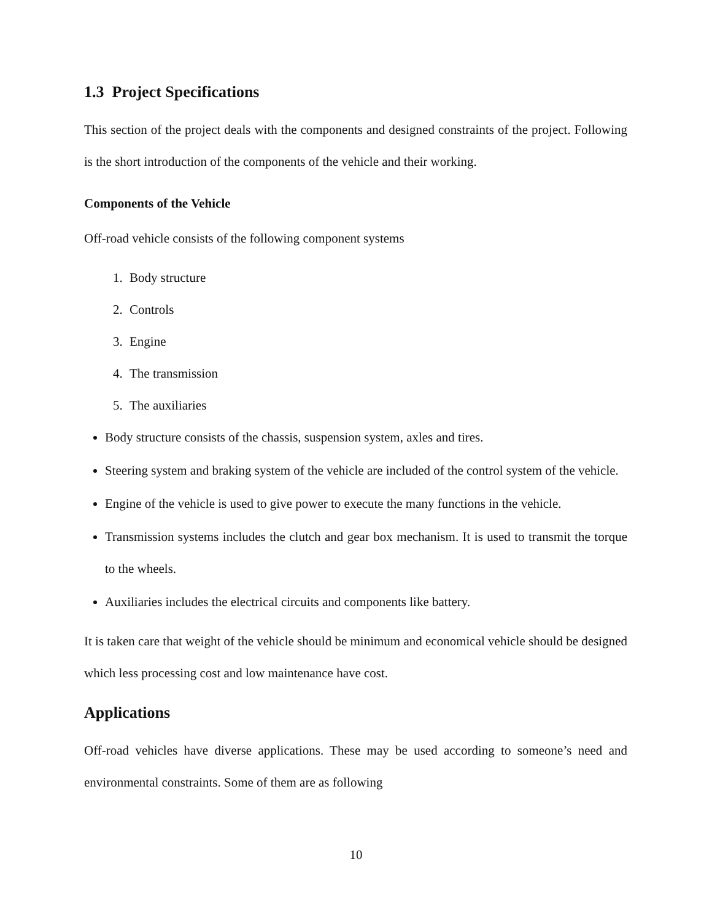1.3 Project Specifications
This section of the project deals with the components and designed constraints of the project. Following is the short introduction of the components of the vehicle and their working.
Components of the Vehicle
Off-road vehicle consists of the following component systems
1. Body structure
2. Controls
3. Engine
4. The transmission
5. The auxiliaries
Body structure consists of the chassis, suspension system, axles and tires.
Steering system and braking system of the vehicle are included of the control system of the vehicle.
Engine of the vehicle is used to give power to execute the many functions in the vehicle.
Transmission systems includes the clutch and gear box mechanism. It is used to transmit the torque to the wheels.
Auxiliaries includes the electrical circuits and components like battery.
It is taken care that weight of the vehicle should be minimum and economical vehicle should be designed which less processing cost and low maintenance have cost.
Applications
Off-road vehicles have diverse applications. These may be used according to someone’s need and environmental constraints. Some of them are as following
10